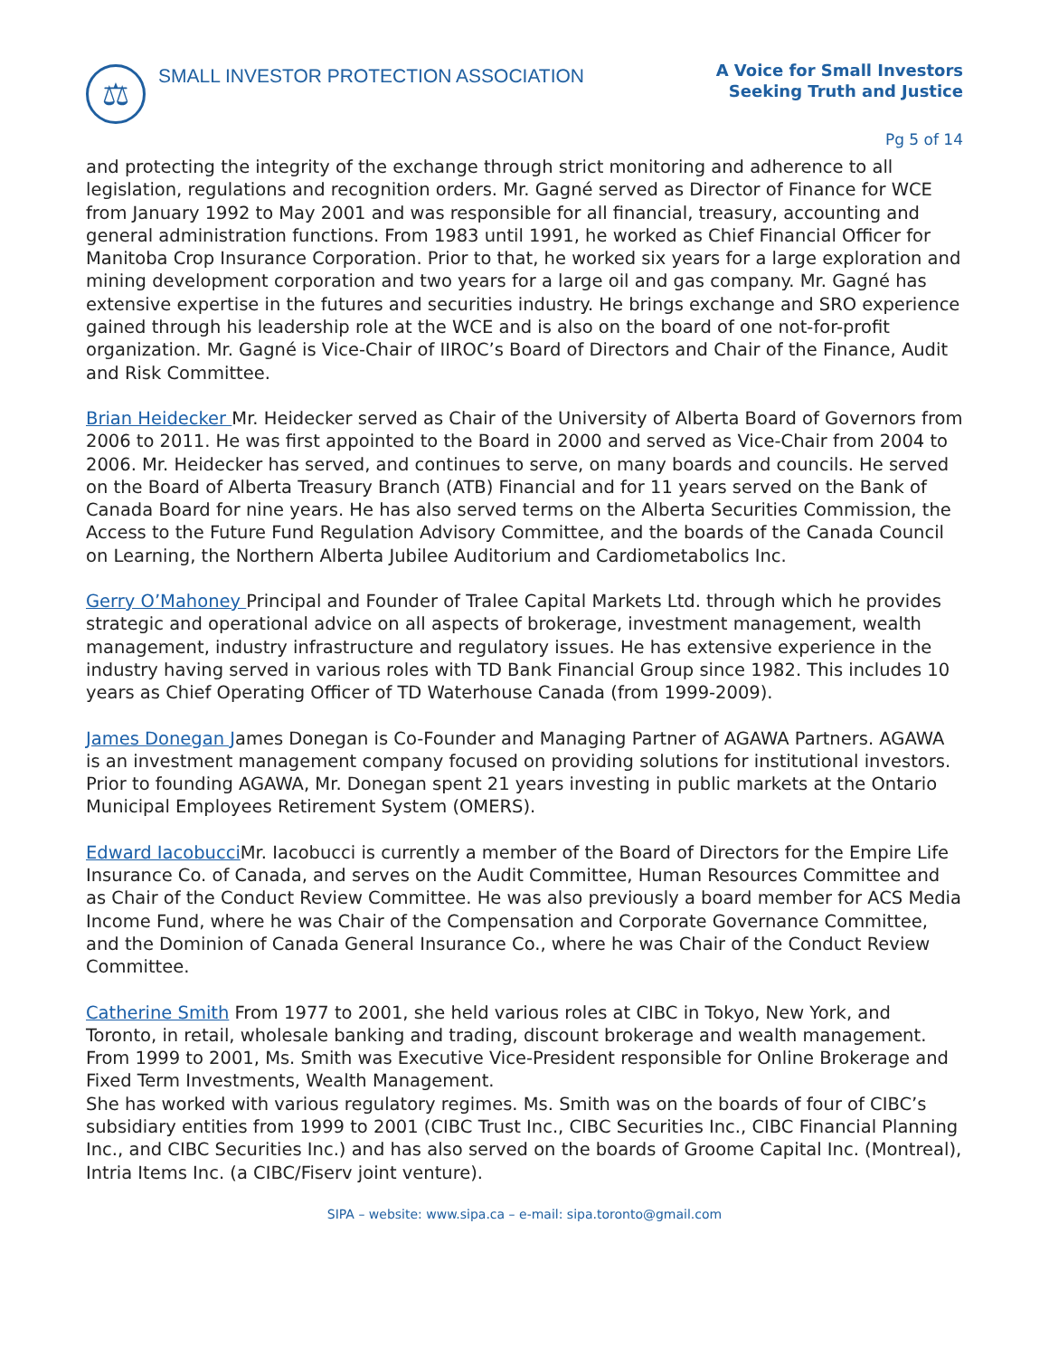⚖
SMALL INVESTOR PROTECTION ASSOCIATION
A Voice for Small Investors
Seeking Truth and Justice
Pg 5 of 14
and protecting the integrity of the exchange through strict monitoring and adherence to all legislation, regulations and recognition orders. Mr. Gagné served as Director of Finance for WCE from January 1992 to May 2001 and was responsible for all financial, treasury, accounting and general administration functions. From 1983 until 1991, he worked as Chief Financial Officer for Manitoba Crop Insurance Corporation. Prior to that, he worked six years for a large exploration and mining development corporation and two years for a large oil and gas company. Mr. Gagné has extensive expertise in the futures and securities industry. He brings exchange and SRO experience gained through his leadership role at the WCE and is also on the board of one not-for-profit organization. Mr. Gagné is Vice-Chair of IIROC’s Board of Directors and Chair of the Finance, Audit and Risk Committee.
Brian Heidecker Mr. Heidecker served as Chair of the University of Alberta Board of Governors from 2006 to 2011. He was first appointed to the Board in 2000 and served as Vice-Chair from 2004 to 2006. Mr. Heidecker has served, and continues to serve, on many boards and councils. He served on the Board of Alberta Treasury Branch (ATB) Financial and for 11 years served on the Bank of Canada Board for nine years. He has also served terms on the Alberta Securities Commission, the Access to the Future Fund Regulation Advisory Committee, and the boards of the Canada Council on Learning, the Northern Alberta Jubilee Auditorium and Cardiometabolics Inc.
Gerry O’Mahoney Principal and Founder of Tralee Capital Markets Ltd. through which he provides strategic and operational advice on all aspects of brokerage, investment management, wealth management, industry infrastructure and regulatory issues. He has extensive experience in the industry having served in various roles with TD Bank Financial Group since 1982. This includes 10 years as Chief Operating Officer of TD Waterhouse Canada (from 1999-2009).
James Donegan James Donegan is Co-Founder and Managing Partner of AGAWA Partners. AGAWA is an investment management company focused on providing solutions for institutional investors. Prior to founding AGAWA, Mr. Donegan spent 21 years investing in public markets at the Ontario Municipal Employees Retirement System (OMERS).
Edward Iacobucci Mr. Iacobucci is currently a member of the Board of Directors for the Empire Life Insurance Co. of Canada, and serves on the Audit Committee, Human Resources Committee and as Chair of the Conduct Review Committee. He was also previously a board member for ACS Media Income Fund, where he was Chair of the Compensation and Corporate Governance Committee, and the Dominion of Canada General Insurance Co., where he was Chair of the Conduct Review Committee.
Catherine Smith From 1977 to 2001, she held various roles at CIBC in Tokyo, New York, and Toronto, in retail, wholesale banking and trading, discount brokerage and wealth management. From 1999 to 2001, Ms. Smith was Executive Vice-President responsible for Online Brokerage and Fixed Term Investments, Wealth Management.
She has worked with various regulatory regimes. Ms. Smith was on the boards of four of CIBC’s subsidiary entities from 1999 to 2001 (CIBC Trust Inc., CIBC Securities Inc., CIBC Financial Planning Inc., and CIBC Securities Inc.) and has also served on the boards of Groome Capital Inc. (Montreal), Intria Items Inc. (a CIBC/Fiserv joint venture).
SIPA – website: www.sipa.ca – e-mail: sipa.toronto@gmail.com